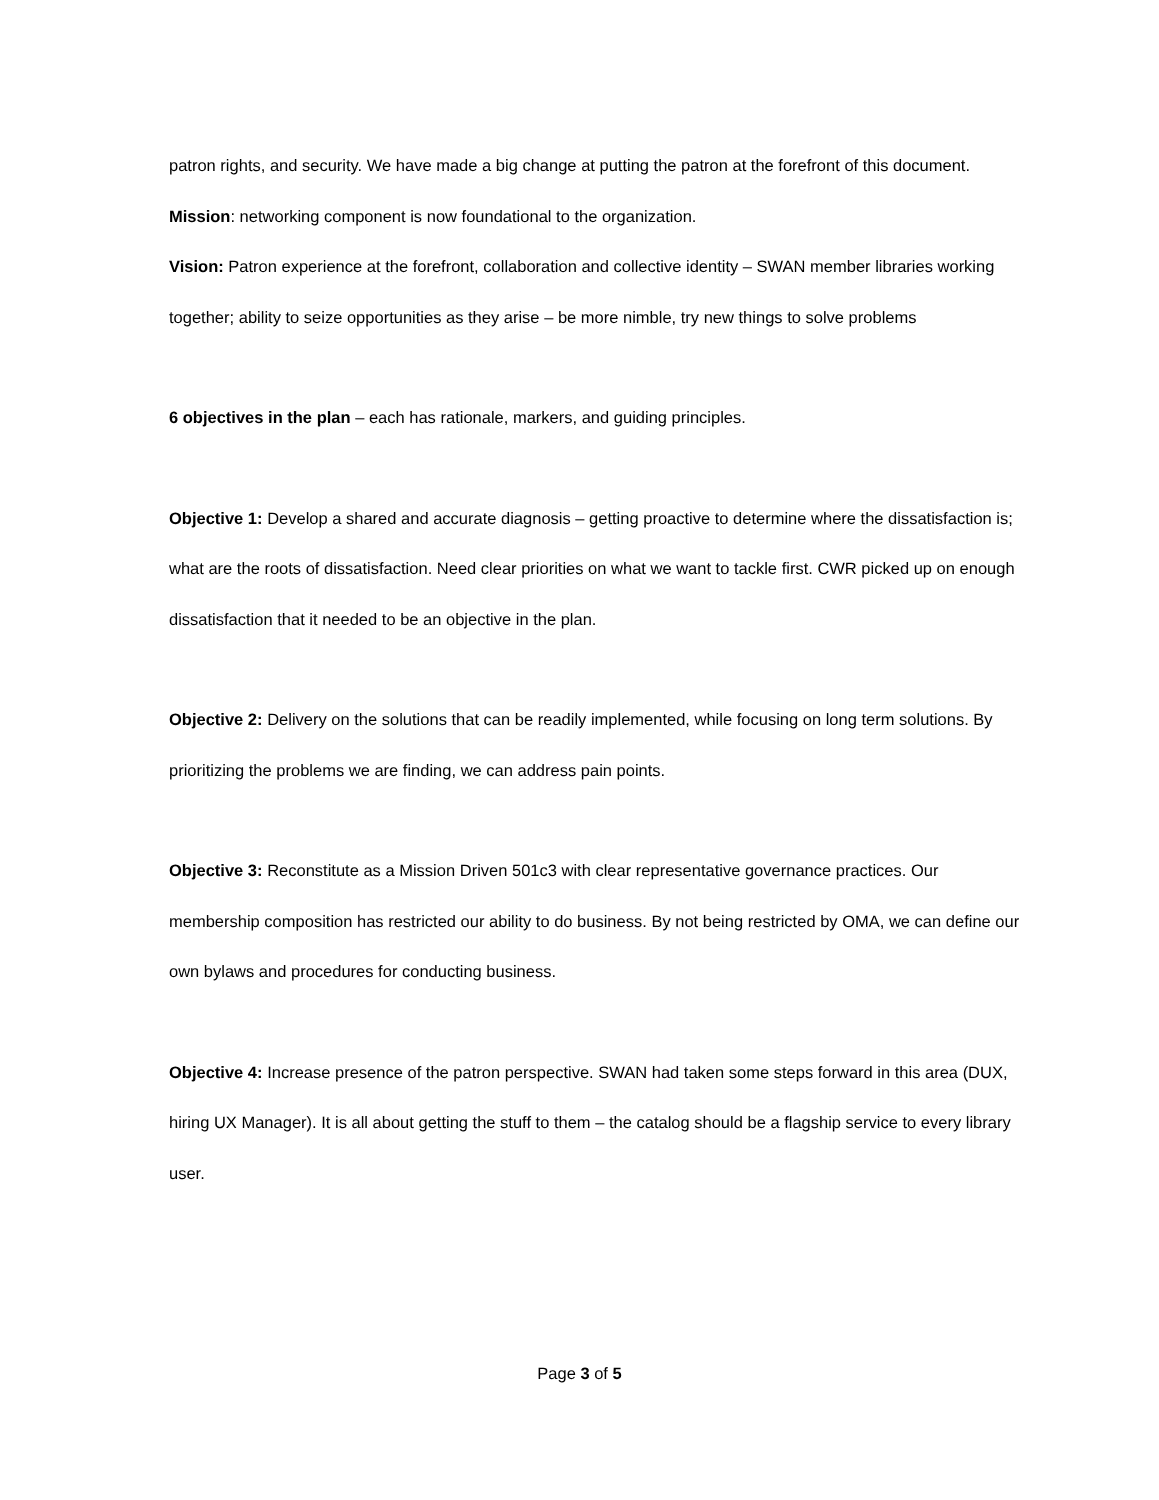patron rights, and security. We have made a big change at putting the patron at the forefront of this document.
Mission: networking component is now foundational to the organization.
Vision: Patron experience at the forefront, collaboration and collective identity – SWAN member libraries working together; ability to seize opportunities as they arise – be more nimble, try new things to solve problems
6 objectives in the plan – each has rationale, markers, and guiding principles.
Objective 1: Develop a shared and accurate diagnosis – getting proactive to determine where the dissatisfaction is; what are the roots of dissatisfaction. Need clear priorities on what we want to tackle first. CWR picked up on enough dissatisfaction that it needed to be an objective in the plan.
Objective 2: Delivery on the solutions that can be readily implemented, while focusing on long term solutions. By prioritizing the problems we are finding, we can address pain points.
Objective 3: Reconstitute as a Mission Driven 501c3 with clear representative governance practices. Our membership composition has restricted our ability to do business. By not being restricted by OMA, we can define our own bylaws and procedures for conducting business.
Objective 4: Increase presence of the patron perspective. SWAN had taken some steps forward in this area (DUX, hiring UX Manager). It is all about getting the stuff to them – the catalog should be a flagship service to every library user.
Page 3 of 5